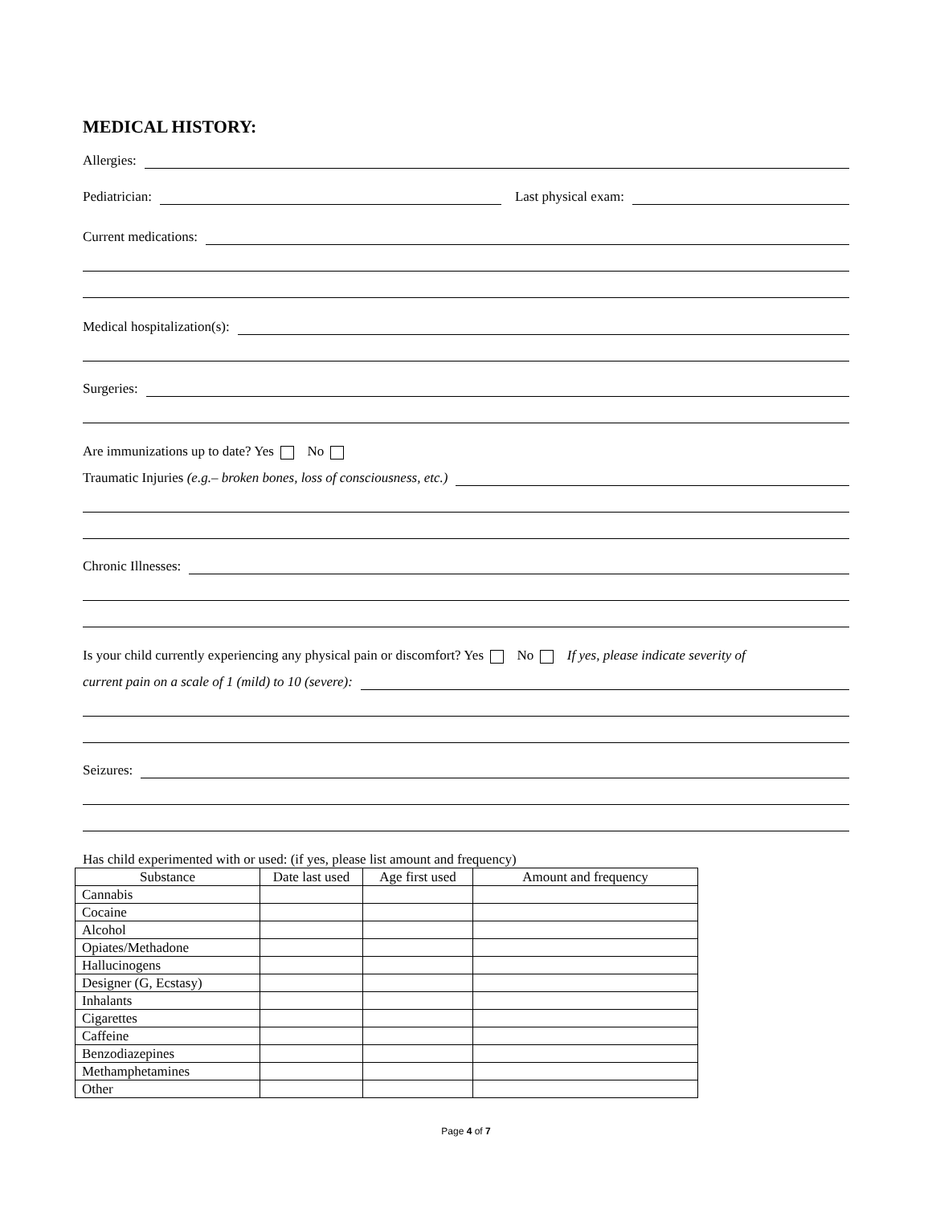MEDICAL HISTORY:
Allergies:
Pediatrician: Last physical exam:
Current medications:
Medical hospitalization(s):
Surgeries:
Are immunizations up to date? Yes No
Traumatic Injuries (e.g.– broken bones, loss of consciousness, etc.)
Chronic Illnesses:
Is your child currently experiencing any physical pain or discomfort? Yes No If yes, please indicate severity of
current pain on a scale of 1 (mild) to 10 (severe):
Seizures:
Has child experimented with or used: (if yes, please list amount and frequency)
| Substance | Date last used | Age first used | Amount and frequency |
| --- | --- | --- | --- |
| Cannabis | | | |
| Cocaine | | | |
| Alcohol | | | |
| Opiates/Methadone | | | |
| Hallucinogens | | | |
| Designer (G, Ecstasy) | | | |
| Inhalants | | | |
| Cigarettes | | | |
| Caffeine | | | |
| Benzodiazepines | | | |
| Methamphetamines | | | |
| Other | | | |
Page 4 of 7